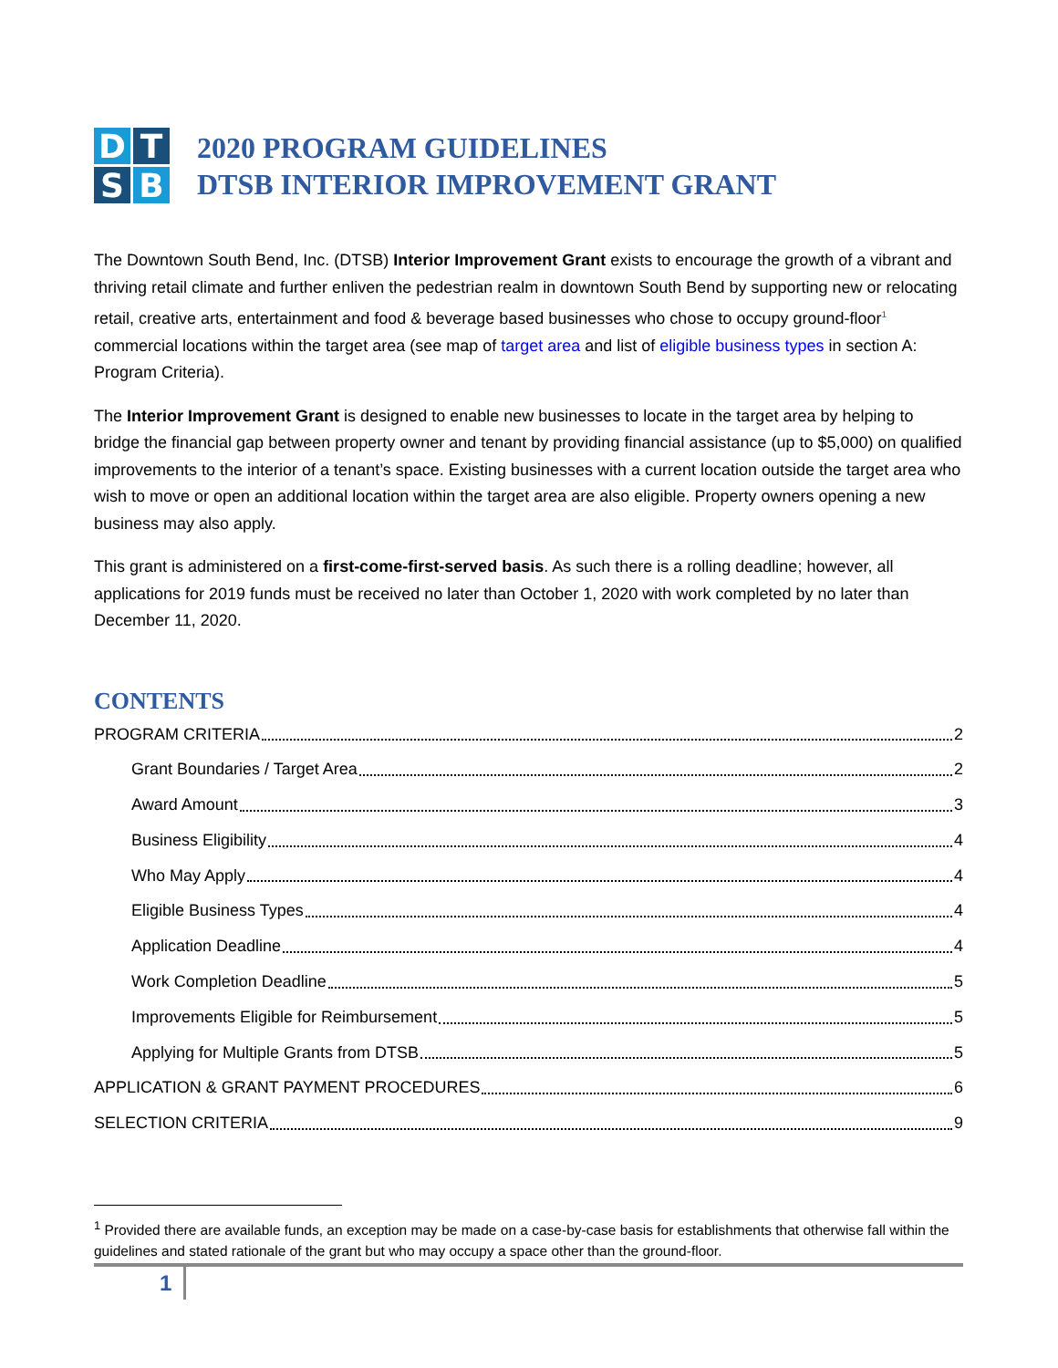D
T
S
B
2020 PROGRAM GUIDELINES
DTSB INTERIOR IMPROVEMENT GRANT
The Downtown South Bend, Inc. (DTSB) Interior Improvement Grant exists to encourage the growth of a vibrant and thriving retail climate and further enliven the pedestrian realm in downtown South Bend by supporting new or relocating retail, creative arts, entertainment and food & beverage based businesses who chose to occupy ground-floor<sup>1</sup> commercial locations within the target area (see map of target area and list of eligible business types in section A: Program Criteria).
The Interior Improvement Grant is designed to enable new businesses to locate in the target area by helping to bridge the financial gap between property owner and tenant by providing financial assistance (up to $5,000) on qualified improvements to the interior of a tenant’s space. Existing businesses with a current location outside the target area who wish to move or open an additional location within the target area are also eligible. Property owners opening a new business may also apply.
This grant is administered on a first-come-first-served basis. As such there is a rolling deadline; however, all applications for 2019 funds must be received no later than October 1, 2020 with work completed by no later than December 11, 2020.
CONTENTS
PROGRAM CRITERIA 2
Grant Boundaries / Target Area 2
Award Amount 3
Business Eligibility 4
Who May Apply 4
Eligible Business Types 4
Application Deadline 4
Work Completion Deadline 5
Improvements Eligible for Reimbursement 5
Applying for Multiple Grants from DTSB 5
APPLICATION & GRANT PAYMENT PROCEDURES 6
SELECTION CRITERIA 9
<sup>1</sup> Provided there are available funds, an exception may be made on a case-by-case basis for establishments that otherwise fall within the guidelines and stated rationale of the grant but who may occupy a space other than the ground-floor.
1